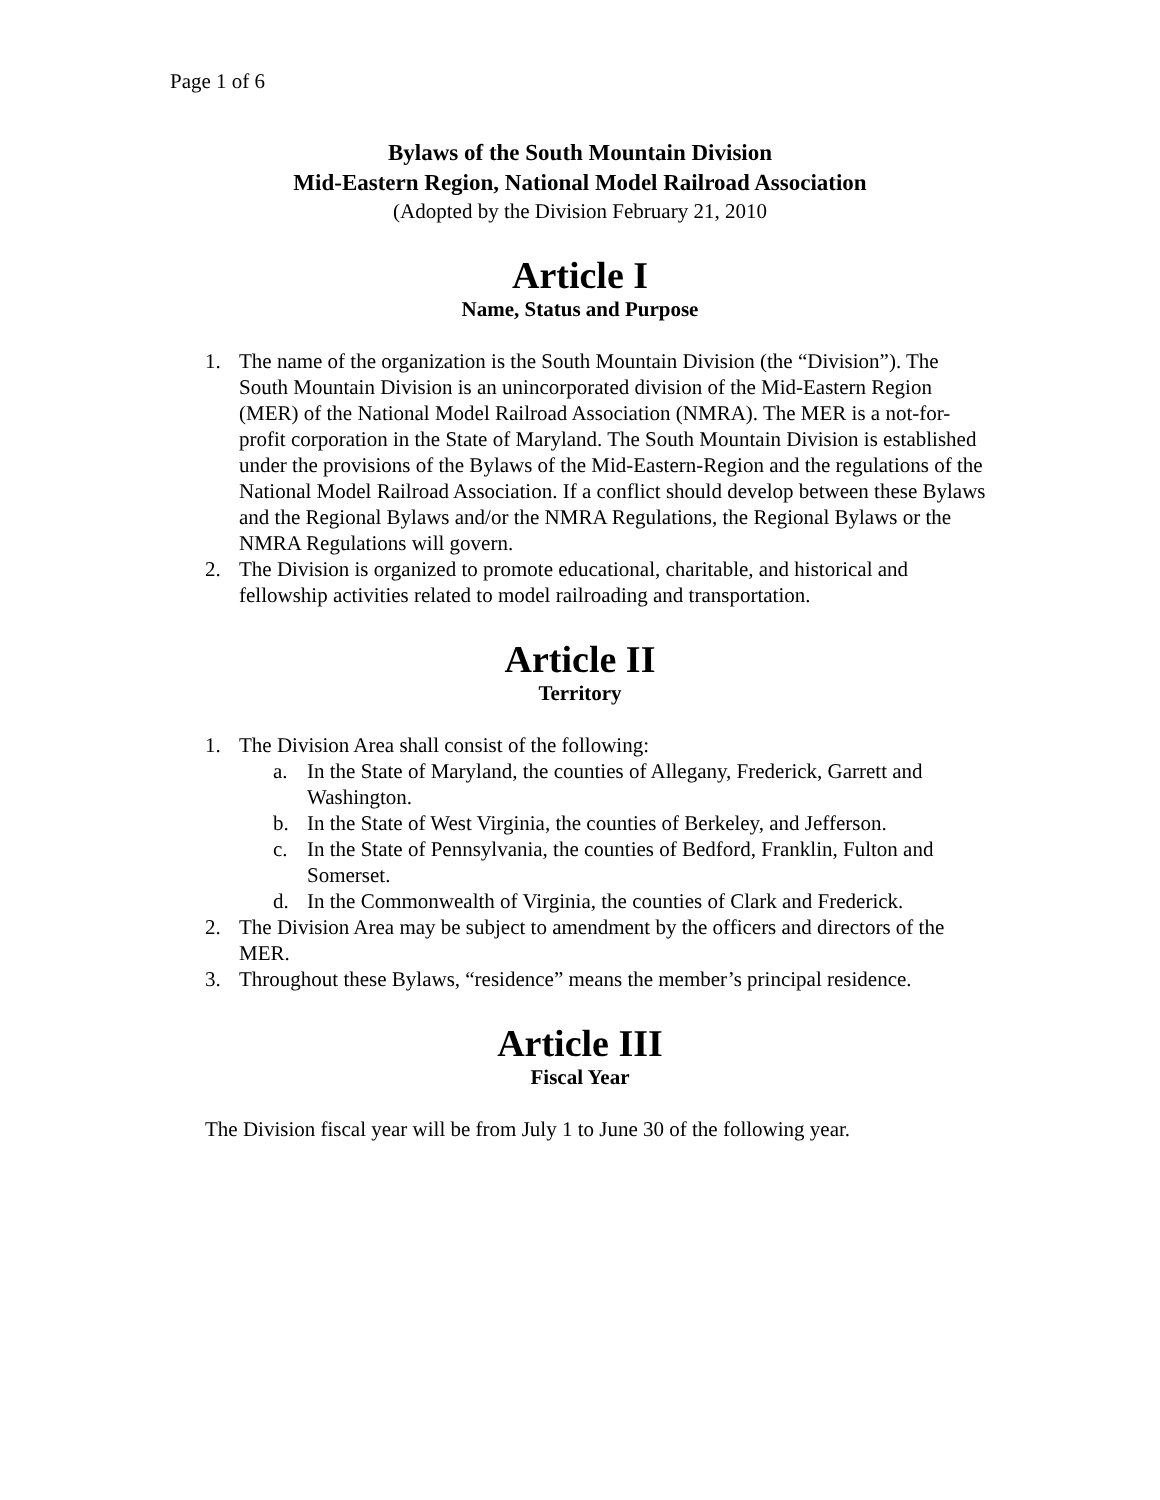Page 1 of 6
Bylaws of the South Mountain Division
Mid-Eastern Region, National Model Railroad Association
(Adopted by the Division February 21, 2010
Article I
Name, Status and Purpose
1. The name of the organization is the South Mountain Division (the “Division”). The South Mountain Division is an unincorporated division of the Mid-Eastern Region (MER) of the National Model Railroad Association (NMRA). The MER is a not-for-profit corporation in the State of Maryland. The South Mountain Division is established under the provisions of the Bylaws of the Mid-Eastern-Region and the regulations of the National Model Railroad Association. If a conflict should develop between these Bylaws and the Regional Bylaws and/or the NMRA Regulations, the Regional Bylaws or the NMRA Regulations will govern.
2. The Division is organized to promote educational, charitable, and historical and fellowship activities related to model railroading and transportation.
Article II
Territory
1. The Division Area shall consist of the following:
a. In the State of Maryland, the counties of Allegany, Frederick, Garrett and Washington.
b. In the State of West Virginia, the counties of Berkeley, and Jefferson.
c. In the State of Pennsylvania, the counties of Bedford, Franklin, Fulton and Somerset.
d. In the Commonwealth of Virginia, the counties of Clark and Frederick.
2. The Division Area may be subject to amendment by the officers and directors of the MER.
3. Throughout these Bylaws, “residence” means the member’s principal residence.
Article III
Fiscal Year
The Division fiscal year will be from July 1 to June 30 of the following year.